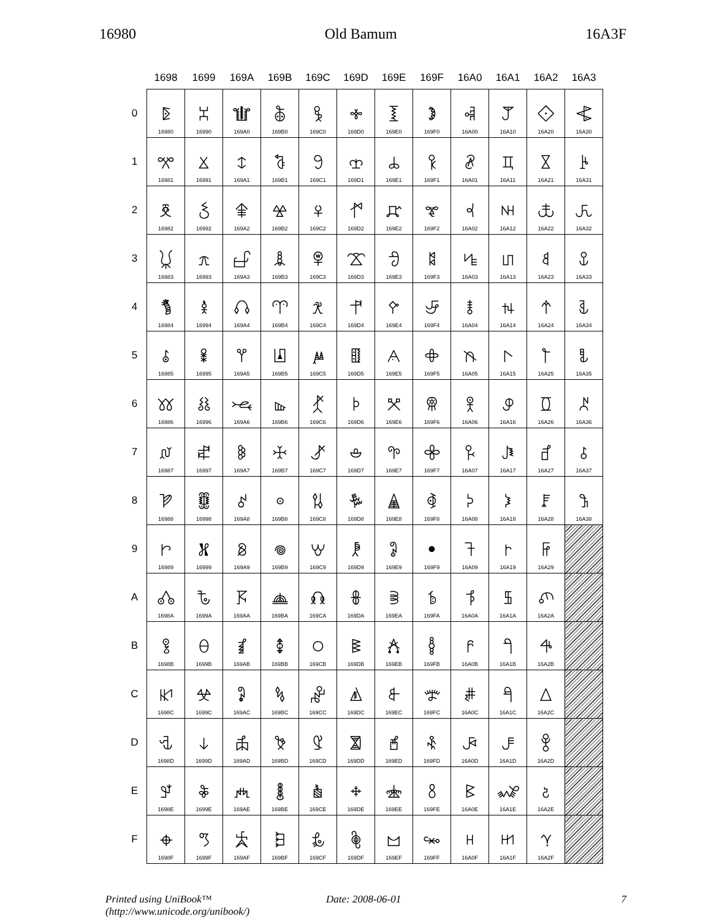16980 Old Bamum 16A3F
| | 1698 | 1699 | 169A | 169B | 169C | 169D | 169E | 169F | 16A0 | 16A1 | 16A2 | 16A3 |
| --- | --- | --- | --- | --- | --- | --- | --- | --- | --- | --- | --- | --- |
| 0 | 𖦀 16980 | 𖦐 16990 | 𖦠 169A0 | 𖦰 169B0 | 𖧀 169C0 | 𖧐 169D0 | 𖧠 169E0 | 𖧰 169F0 | 𖨀 16A00 | 𖨐 16A10 | 𖨠 16A20 | 𖨰 16A30 |
| 1 | 𖦁 16981 | 𖦑 16991 | 𖦡 169A1 | 𖦱 169B1 | 𖧁 169C1 | 𖧑 169D1 | 𖧡 169E1 | 𖧱 169F1 | 𖨁 16A01 | 𖨑 16A11 | 𖨡 16A21 | 𖨱 16A31 |
| 2 | 𖦂 16982 | 𖦒 16992 | 𖦢 169A2 | 𖦲 169B2 | 𖧂 169C2 | 𖧒 169D2 | 𖧢 169E2 | 𖧲 169F2 | 𖨂 16A02 | 𖨒 16A12 | 𖨢 16A22 | 𖨲 16A32 |
| 3 | 𖦃 16983 | 𖦓 16993 | 𖦣 169A3 | 𖦳 169B3 | 𖧃 169C3 | 𖧓 169D3 | 𖧣 169E3 | 𖧳 169F3 | 𖨃 16A03 | 𖨓 16A13 | 𖨣 16A23 | 𖨳 16A33 |
| 4 | 𖦄 16984 | 𖦔 16994 | 𖦤 169A4 | 𖦴 169B4 | 𖧄 169C4 | 𖧔 169D4 | 𖧤 169E4 | 𖧴 169F4 | 𖨄 16A04 | 𖨔 16A14 | 𖨤 16A24 | 𖨴 16A34 |
| 5 | 𖦅 16985 | 𖦕 16995 | 𖦥 169A5 | 𖦵 169B5 | 𖧅 169C5 | 𖧕 169D5 | 𖧥 169E5 | 𖧵 169F5 | 𖨅 16A05 | 𖨕 16A15 | 𖨥 16A25 | 𖨵 16A35 |
| 6 | 𖦆 16986 | 𖦖 16996 | 𖦦 169A6 | 𖦶 169B6 | 𖧆 169C6 | 𖧖 169D6 | 𖧦 169E6 | 𖧶 169F6 | 𖨆 16A06 | 𖨖 16A16 | 𖨦 16A26 | 𖨶 16A36 |
| 7 | 𖦇 16987 | 𖦗 16997 | 𖦧 169A7 | 𖦷 169B7 | 𖧇 169C7 | 𖧗 169D7 | 𖧧 169E7 | 𖧷 169F7 | 𖨇 16A07 | 𖨗 16A17 | 𖨧 16A27 | 𖨷 16A37 |
| 8 | 𖦈 16988 | 𖦘 16998 | 𖦨 169A8 | 𖦸 169B8 | 𖧈 169C8 | 𖧘 169D8 | 𖧨 169E8 | 𖧸 169F8 | 𖨈 16A08 | 𖨘 16A18 | 𖨨 16A28 | 𖨸 16A38 |
| 9 | 𖦉 16989 | 𖦙 16999 | 𖦩 169A9 | 𖦹 169B9 | 𖧉 169C9 | 𖧙 169D9 | 𖧩 169E9 | 𖧹 169F9 | 𖨉 16A09 | 𖨙 16A19 | 𖨩 16A29 | |
| A | 𖦊 1698A | 𖦚 1699A | 𖦪 169AA | 𖦺 169BA | 𖧊 169CA | 𖧚 169DA | 𖧪 169EA | 𖧺 169FA | 𖨊 16A0A | 𖨚 16A1A | 𖨪 16A2A | |
| B | 𖦋 1698B | 𖦛 1699B | 𖦫 169AB | 𖦻 169BB | 𖧋 169CB | 𖧛 169DB | 𖧫 169EB | 𖧻 169FB | 𖨋 16A0B | 𖨛 16A1B | 𖨫 16A2B | |
| C | 𖦌 1698C | 𖦜 1699C | 𖦬 169AC | 𖦼 169BC | 𖧌 169CC | 𖧜 169DC | 𖧬 169EC | 𖧼 169FC | 𖨌 16A0C | 𖨜 16A1C | 𖨬 16A2C | |
| D | 𖦍 1698D | 𖦝 1699D | 𖦭 169AD | 𖦽 169BD | 𖧍 169CD | 𖧝 169DD | 𖧭 169ED | 𖧽 169FD | 𖨍 16A0D | 𖨝 16A1D | 𖨭 16A2D | |
| E | 𖦎 1698E | 𖦞 1699E | 𖦮 169AE | 𖦾 169BE | 𖧎 169CE | 𖧞 169DE | 𖧮 169EE | 𖧾 169FE | 𖨎 16A0E | 𖨞 16A1E | 𖨮 16A2E | |
| F | 𖦏 1698F | 𖦟 1699F | 𖦯 169AF | 𖦿 169BF | 𖧏 169CF | 𖧟 169DF | 𖧯 169EF | 𖧿 169FF | 𖨏 16A0F | 𖨟 16A1F | 𖨯 16A2F | |
Printed using UniBook™
(http://www.unicode.org/unibook/)
Date: 2008-06-01 7